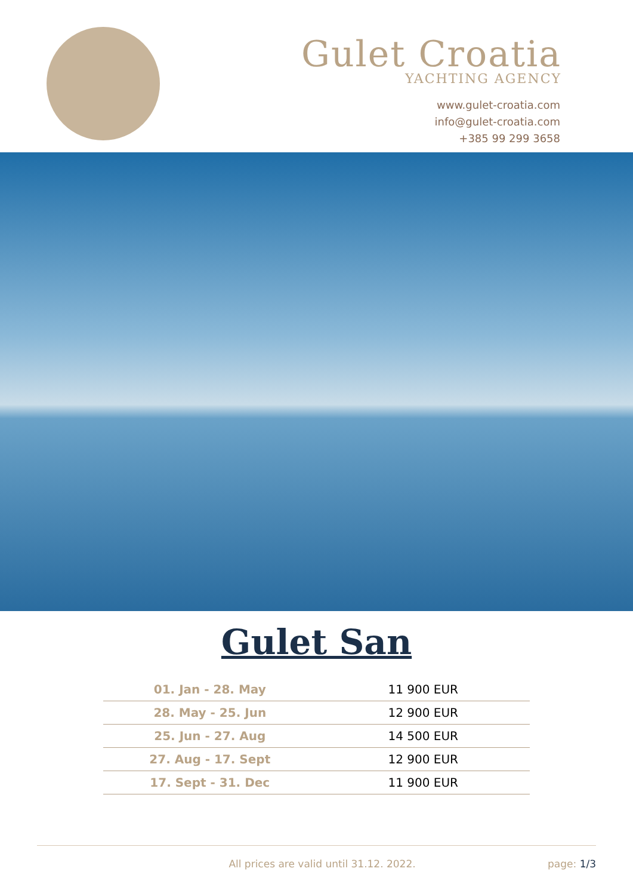Gulet Croatia
YACHTING AGENCY
www.gulet-croatia.com
info@gulet-croatia.com
+385 99 299 3658
Gulet San
| 01. Jan - 28. May | 11 900 EUR |
| 28. May - 25. Jun | 12 900 EUR |
| 25. Jun - 27. Aug | 14 500 EUR |
| 27. Aug - 17. Sept | 12 900 EUR |
| 17. Sept - 31. Dec | 11 900 EUR |
All prices are valid until 31.12. 2022. page: 1/3